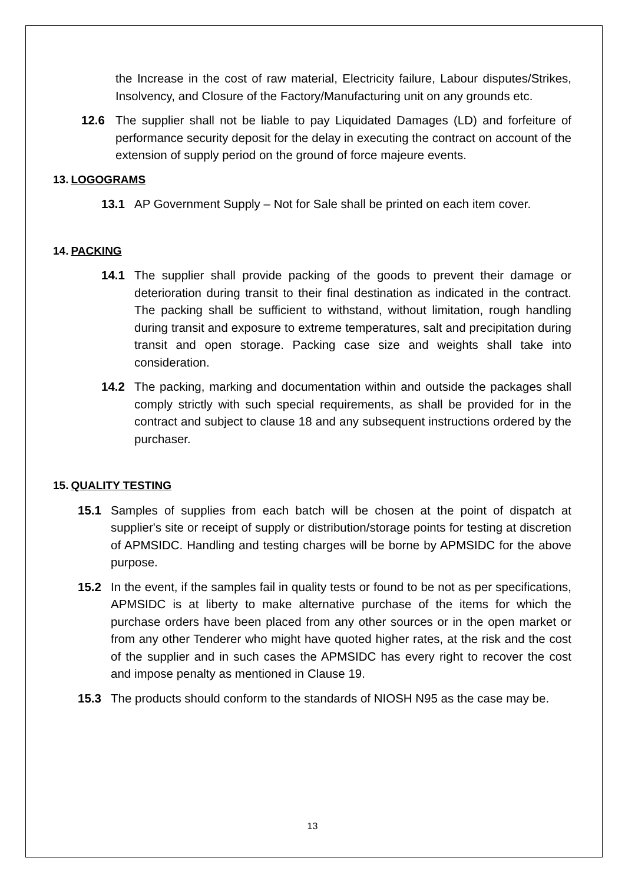the Increase in the cost of raw material, Electricity failure, Labour disputes/Strikes, Insolvency, and Closure of the Factory/Manufacturing unit on any grounds etc.
12.6 The supplier shall not be liable to pay Liquidated Damages (LD) and forfeiture of performance security deposit for the delay in executing the contract on account of the extension of supply period on the ground of force majeure events.
13. LOGOGRAMS
13.1 AP Government Supply – Not for Sale shall be printed on each item cover.
14. PACKING
14.1 The supplier shall provide packing of the goods to prevent their damage or deterioration during transit to their final destination as indicated in the contract. The packing shall be sufficient to withstand, without limitation, rough handling during transit and exposure to extreme temperatures, salt and precipitation during transit and open storage. Packing case size and weights shall take into consideration.
14.2 The packing, marking and documentation within and outside the packages shall comply strictly with such special requirements, as shall be provided for in the contract and subject to clause 18 and any subsequent instructions ordered by the purchaser.
15. QUALITY TESTING
15.1 Samples of supplies from each batch will be chosen at the point of dispatch at supplier's site or receipt of supply or distribution/storage points for testing at discretion of APMSIDC. Handling and testing charges will be borne by APMSIDC for the above purpose.
15.2 In the event, if the samples fail in quality tests or found to be not as per specifications, APMSIDC is at liberty to make alternative purchase of the items for which the purchase orders have been placed from any other sources or in the open market or from any other Tenderer who might have quoted higher rates, at the risk and the cost of the supplier and in such cases the APMSIDC has every right to recover the cost and impose penalty as mentioned in Clause 19.
15.3 The products should conform to the standards of NIOSH N95 as the case may be.
13